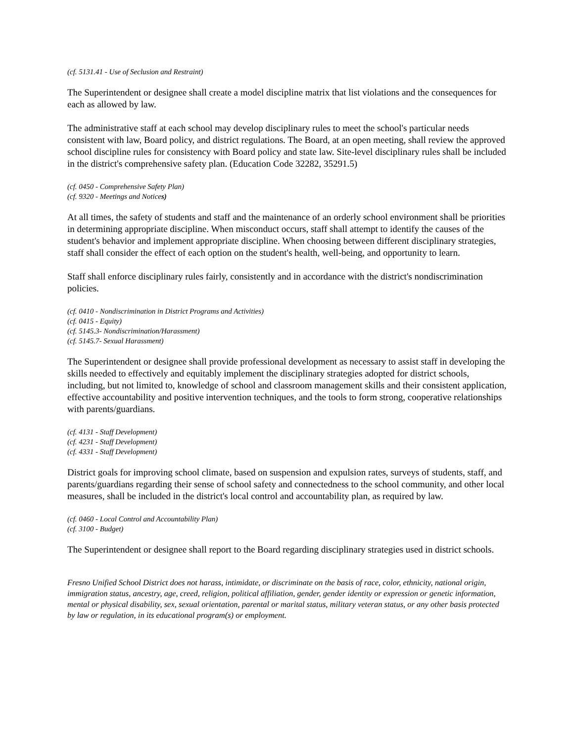(cf. 5131.41 - Use of Seclusion and Restraint)
The Superintendent or designee shall create a model discipline matrix that list violations and the consequences for each as allowed by law.
The administrative staff at each school may develop disciplinary rules to meet the school's particular needs consistent with law, Board policy, and district regulations. The Board, at an open meeting, shall review the approved school discipline rules for consistency with Board policy and state law. Site-level disciplinary rules shall be included in the district's comprehensive safety plan. (Education Code 32282, 35291.5)
(cf. 0450 - Comprehensive Safety Plan)
(cf. 9320 - Meetings and Notices)
At all times, the safety of students and staff and the maintenance of an orderly school environment shall be priorities in determining appropriate discipline. When misconduct occurs, staff shall attempt to identify the causes of the student's behavior and implement appropriate discipline. When choosing between different disciplinary strategies, staff shall consider the effect of each option on the student's health, well-being, and opportunity to learn.
Staff shall enforce disciplinary rules fairly, consistently and in accordance with the district's nondiscrimination policies.
(cf. 0410 - Nondiscrimination in District Programs and Activities)
(cf. 0415 - Equity)
(cf. 5145.3- Nondiscrimination/Harassment)
(cf. 5145.7- Sexual Harassment)
The Superintendent or designee shall provide professional development as necessary to assist staff in developing the skills needed to effectively and equitably implement the disciplinary strategies adopted for district schools, including, but not limited to, knowledge of school and classroom management skills and their consistent application, effective accountability and positive intervention techniques, and the tools to form strong, cooperative relationships with parents/guardians.
(cf. 4131 - Staff Development)
(cf. 4231 - Staff Development)
(cf. 4331 - Staff Development)
District goals for improving school climate, based on suspension and expulsion rates, surveys of students, staff, and parents/guardians regarding their sense of school safety and connectedness to the school community, and other local measures, shall be included in the district's local control and accountability plan, as required by law.
(cf. 0460 - Local Control and Accountability Plan)
(cf. 3100 - Budget)
The Superintendent or designee shall report to the Board regarding disciplinary strategies used in district schools.
Fresno Unified School District does not harass, intimidate, or discriminate on the basis of race, color, ethnicity, national origin, immigration status, ancestry, age, creed, religion, political affiliation, gender, gender identity or expression or genetic information, mental or physical disability, sex, sexual orientation, parental or marital status, military veteran status, or any other basis protected by law or regulation, in its educational program(s) or employment.